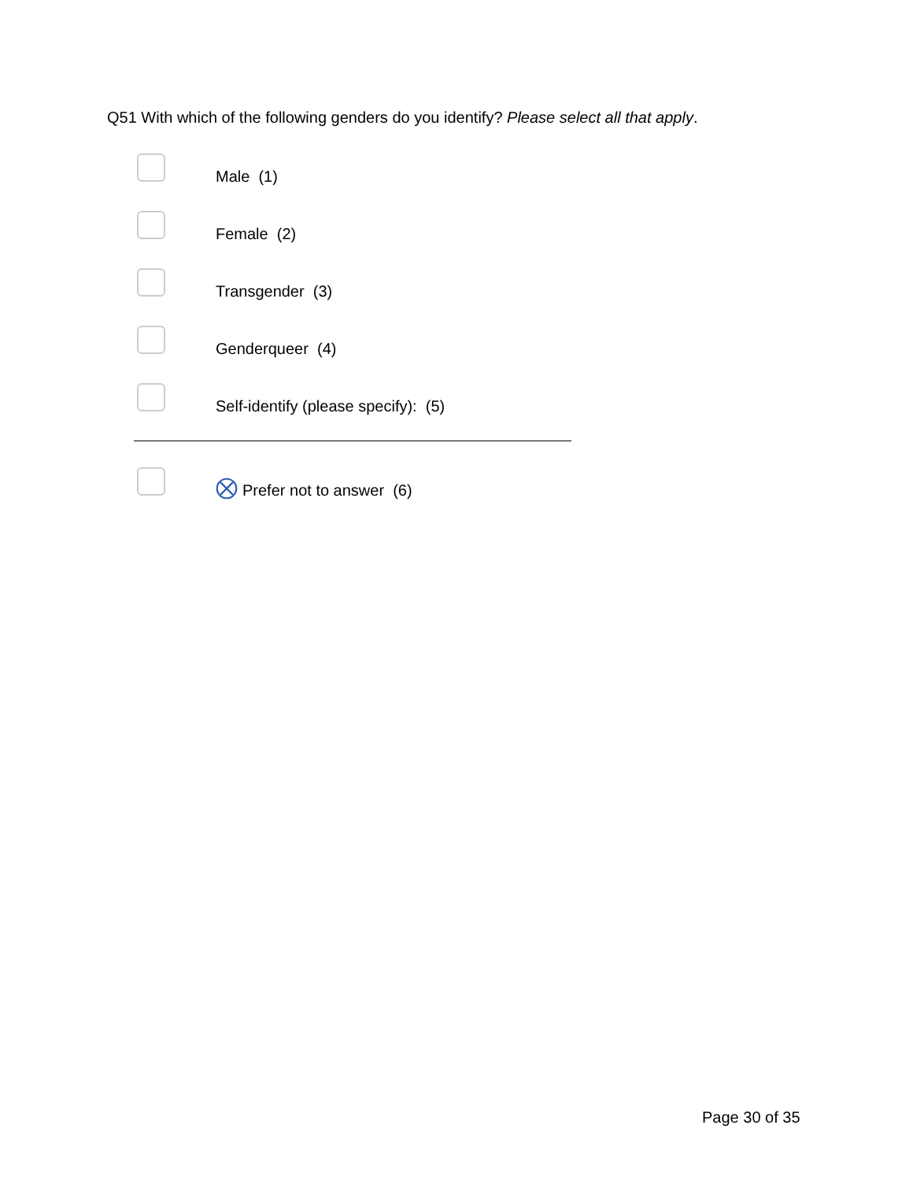Q51 With which of the following genders do you identify? Please select all that apply.
Male (1)
Female (2)
Transgender (3)
Genderqueer (4)
Self-identify (please specify): (5)
Prefer not to answer (6)
Page 30 of 35